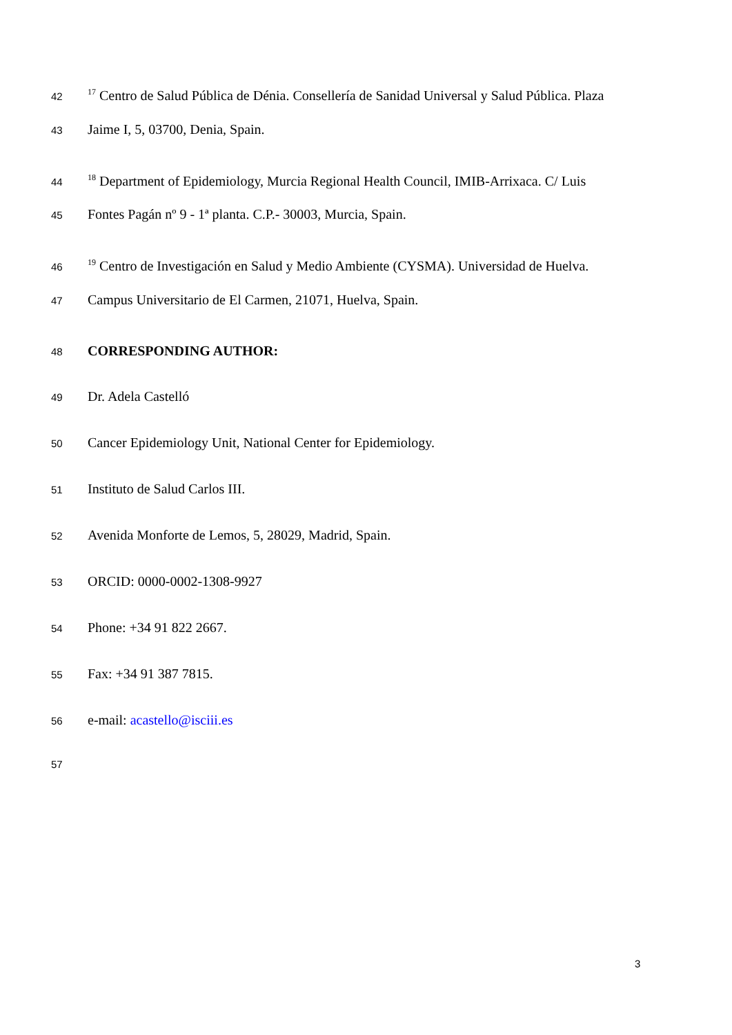42<sup>17</sup> Centro de Salud Pública de Dénia. Consellería de Sanidad Universal y Salud Pública. Plaza
43 Jaime I, 5, 03700, Denia, Spain.
44<sup>18</sup> Department of Epidemiology, Murcia Regional Health Council, IMIB-Arrixaca. C/ Luis
45 Fontes Pagán nº 9 - 1ª planta. C.P.- 30003, Murcia, Spain.
46<sup>19</sup> Centro de Investigación en Salud y Medio Ambiente (CYSMA). Universidad de Huelva.
47 Campus Universitario de El Carmen, 21071, Huelva, Spain.
48 CORRESPONDING AUTHOR:
49 Dr. Adela Castelló
50 Cancer Epidemiology Unit, National Center for Epidemiology.
51 Instituto de Salud Carlos III.
52 Avenida Monforte de Lemos, 5, 28029, Madrid, Spain.
53 ORCID: 0000-0002-1308-9927
54 Phone: +34 91 822 2667.
55 Fax: +34 91 387 7815.
56 e-mail: acastello@isciii.es
57
3